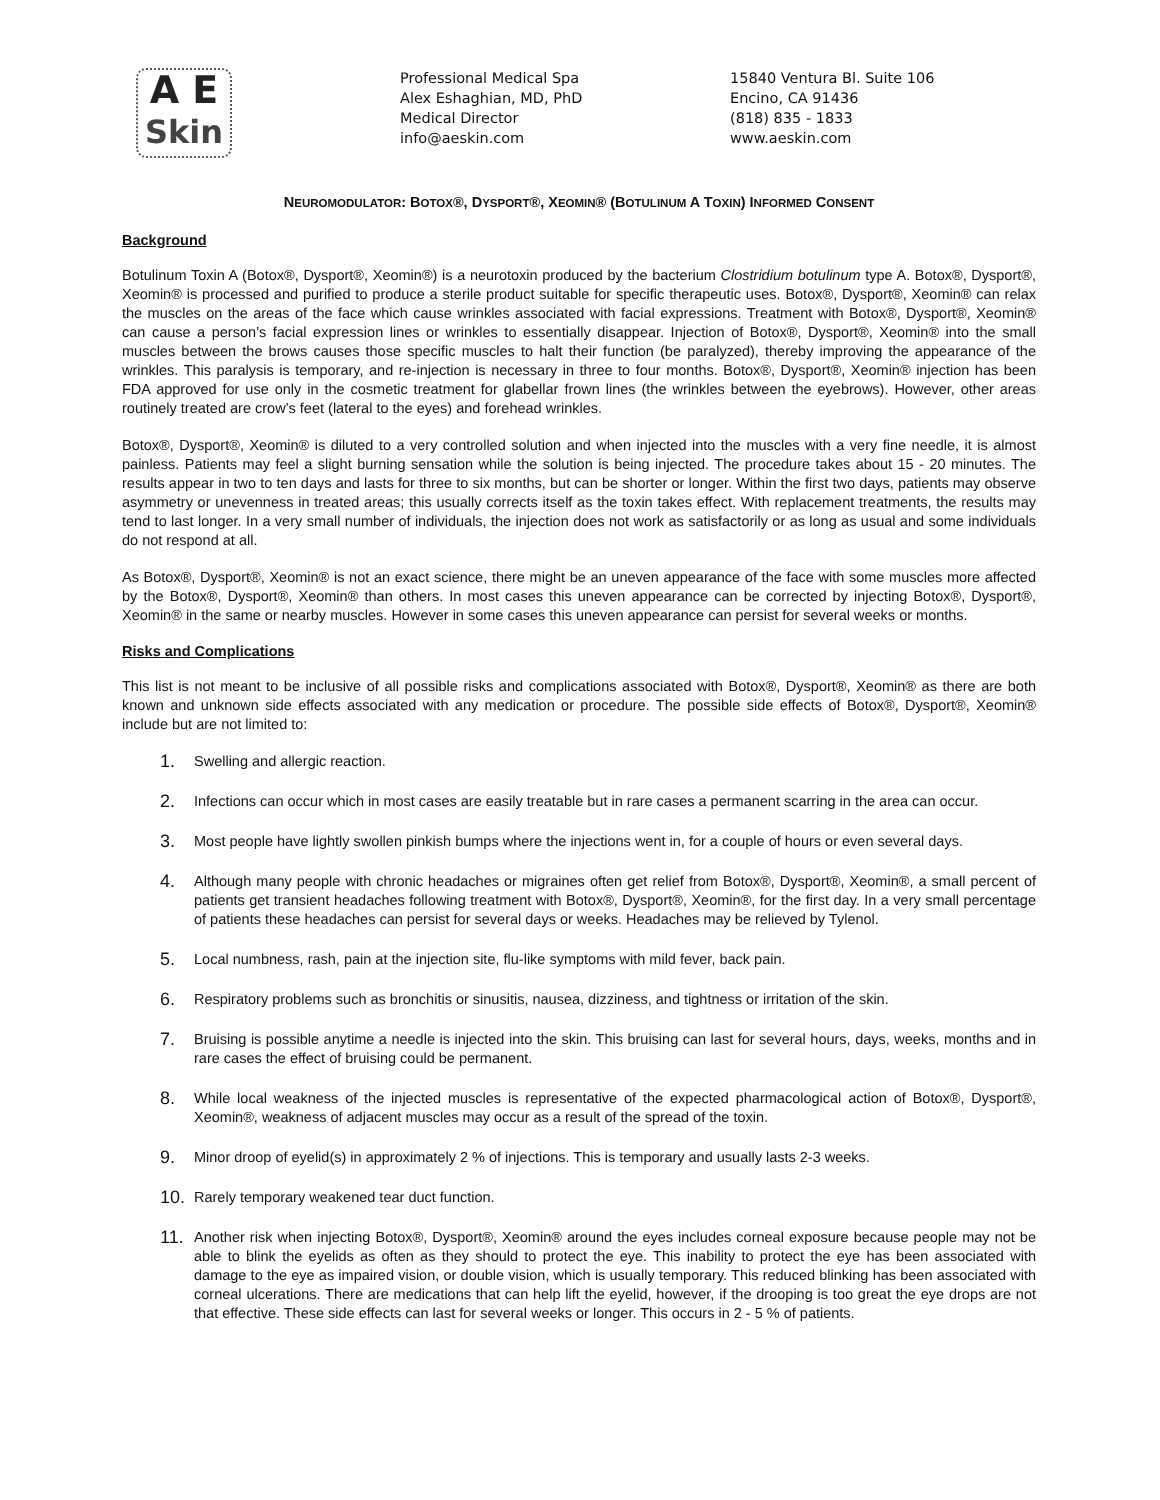A E
Skin
Professional Medical Spa
Alex Eshaghian, MD, PhD
Medical Director
info@aeskin.com
15840 Ventura Bl. Suite 106
Encino, CA 91436
(818) 835 - 1833
www.aeskin.com
NEUROMODULATOR: BOTOX®, DYSPORT®, XEOMIN® (BOTULINUM A TOXIN) INFORMED CONSENT
Background
Botulinum Toxin A (Botox®, Dysport®, Xeomin®) is a neurotoxin produced by the bacterium Clostridium botulinum type A. Botox®, Dysport®, Xeomin® is processed and purified to produce a sterile product suitable for specific therapeutic uses. Botox®, Dysport®, Xeomin® can relax the muscles on the areas of the face which cause wrinkles associated with facial expressions. Treatment with Botox®, Dysport®, Xeomin® can cause a person’s facial expression lines or wrinkles to essentially disappear. Injection of Botox®, Dysport®, Xeomin® into the small muscles between the brows causes those specific muscles to halt their function (be paralyzed), thereby improving the appearance of the wrinkles. This paralysis is temporary, and re-injection is necessary in three to four months. Botox®, Dysport®, Xeomin® injection has been FDA approved for use only in the cosmetic treatment for glabellar frown lines (the wrinkles between the eyebrows). However, other areas routinely treated are crow’s feet (lateral to the eyes) and forehead wrinkles.
Botox®, Dysport®, Xeomin® is diluted to a very controlled solution and when injected into the muscles with a very fine needle, it is almost painless. Patients may feel a slight burning sensation while the solution is being injected. The procedure takes about 15 - 20 minutes. The results appear in two to ten days and lasts for three to six months, but can be shorter or longer. Within the first two days, patients may observe asymmetry or unevenness in treated areas; this usually corrects itself as the toxin takes effect. With replacement treatments, the results may tend to last longer. In a very small number of individuals, the injection does not work as satisfactorily or as long as usual and some individuals do not respond at all.
As Botox®, Dysport®, Xeomin® is not an exact science, there might be an uneven appearance of the face with some muscles more affected by the Botox®, Dysport®, Xeomin® than others. In most cases this uneven appearance can be corrected by injecting Botox®, Dysport®, Xeomin® in the same or nearby muscles. However in some cases this uneven appearance can persist for several weeks or months.
Risks and Complications
This list is not meant to be inclusive of all possible risks and complications associated with Botox®, Dysport®, Xeomin® as there are both known and unknown side effects associated with any medication or procedure. The possible side effects of Botox®, Dysport®, Xeomin® include but are not limited to:
1. Swelling and allergic reaction.
2. Infections can occur which in most cases are easily treatable but in rare cases a permanent scarring in the area can occur.
3. Most people have lightly swollen pinkish bumps where the injections went in, for a couple of hours or even several days.
4. Although many people with chronic headaches or migraines often get relief from Botox®, Dysport®, Xeomin®, a small percent of patients get transient headaches following treatment with Botox®, Dysport®, Xeomin®, for the first day. In a very small percentage of patients these headaches can persist for several days or weeks. Headaches may be relieved by Tylenol.
5. Local numbness, rash, pain at the injection site, flu-like symptoms with mild fever, back pain.
6. Respiratory problems such as bronchitis or sinusitis, nausea, dizziness, and tightness or irritation of the skin.
7. Bruising is possible anytime a needle is injected into the skin. This bruising can last for several hours, days, weeks, months and in rare cases the effect of bruising could be permanent.
8. While local weakness of the injected muscles is representative of the expected pharmacological action of Botox®, Dysport®, Xeomin®, weakness of adjacent muscles may occur as a result of the spread of the toxin.
9. Minor droop of eyelid(s) in approximately 2 % of injections. This is temporary and usually lasts 2-3 weeks.
10. Rarely temporary weakened tear duct function.
11. Another risk when injecting Botox®, Dysport®, Xeomin® around the eyes includes corneal exposure because people may not be able to blink the eyelids as often as they should to protect the eye. This inability to protect the eye has been associated with damage to the eye as impaired vision, or double vision, which is usually temporary. This reduced blinking has been associated with corneal ulcerations. There are medications that can help lift the eyelid, however, if the drooping is too great the eye drops are not that effective. These side effects can last for several weeks or longer. This occurs in 2 - 5 % of patients.